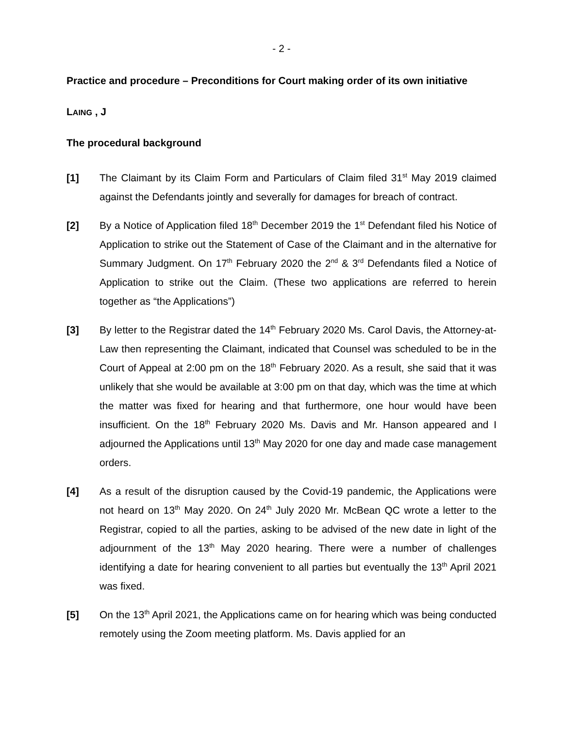- 2 -
Practice and procedure – Preconditions for Court making order of its own initiative
LAING , J
The procedural background
[1] The Claimant by its Claim Form and Particulars of Claim filed 31<sup>st</sup> May 2019 claimed against the Defendants jointly and severally for damages for breach of contract.
[2] By a Notice of Application filed 18<sup>th</sup> December 2019 the 1<sup>st</sup> Defendant filed his Notice of Application to strike out the Statement of Case of the Claimant and in the alternative for Summary Judgment. On 17<sup>th</sup> February 2020 the 2<sup>nd</sup> & 3<sup>rd</sup> Defendants filed a Notice of Application to strike out the Claim. (These two applications are referred to herein together as “the Applications”)
[3] By letter to the Registrar dated the 14<sup>th</sup> February 2020 Ms. Carol Davis, the Attorney-at-Law then representing the Claimant, indicated that Counsel was scheduled to be in the Court of Appeal at 2:00 pm on the 18<sup>th</sup> February 2020. As a result, she said that it was unlikely that she would be available at 3:00 pm on that day, which was the time at which the matter was fixed for hearing and that furthermore, one hour would have been insufficient. On the 18<sup>th</sup> February 2020 Ms. Davis and Mr. Hanson appeared and I adjourned the Applications until 13<sup>th</sup> May 2020 for one day and made case management orders.
[4] As a result of the disruption caused by the Covid-19 pandemic, the Applications were not heard on 13<sup>th</sup> May 2020. On 24<sup>th</sup> July 2020 Mr. McBean QC wrote a letter to the Registrar, copied to all the parties, asking to be advised of the new date in light of the adjournment of the 13<sup>th</sup> May 2020 hearing. There were a number of challenges identifying a date for hearing convenient to all parties but eventually the 13<sup>th</sup> April 2021 was fixed.
[5] On the 13<sup>th</sup> April 2021, the Applications came on for hearing which was being conducted remotely using the Zoom meeting platform. Ms. Davis applied for an